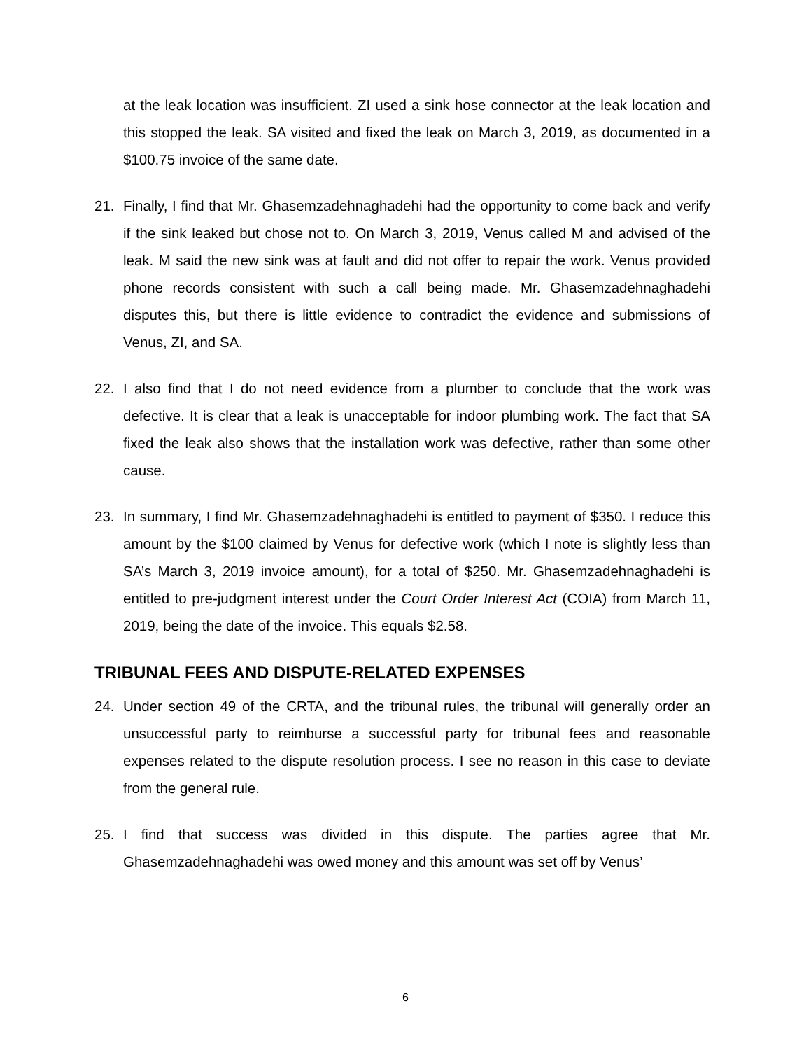at the leak location was insufficient. ZI used a sink hose connector at the leak location and this stopped the leak. SA visited and fixed the leak on March 3, 2019, as documented in a $100.75 invoice of the same date.
21. Finally, I find that Mr. Ghasemzadehnaghadehi had the opportunity to come back and verify if the sink leaked but chose not to. On March 3, 2019, Venus called M and advised of the leak. M said the new sink was at fault and did not offer to repair the work. Venus provided phone records consistent with such a call being made. Mr. Ghasemzadehnaghadehi disputes this, but there is little evidence to contradict the evidence and submissions of Venus, ZI, and SA.
22. I also find that I do not need evidence from a plumber to conclude that the work was defective. It is clear that a leak is unacceptable for indoor plumbing work. The fact that SA fixed the leak also shows that the installation work was defective, rather than some other cause.
23. In summary, I find Mr. Ghasemzadehnaghadehi is entitled to payment of $350. I reduce this amount by the $100 claimed by Venus for defective work (which I note is slightly less than SA’s March 3, 2019 invoice amount), for a total of $250. Mr. Ghasemzadehnaghadehi is entitled to pre-judgment interest under the Court Order Interest Act (COIA) from March 11, 2019, being the date of the invoice. This equals $2.58.
TRIBUNAL FEES AND DISPUTE-RELATED EXPENSES
24. Under section 49 of the CRTA, and the tribunal rules, the tribunal will generally order an unsuccessful party to reimburse a successful party for tribunal fees and reasonable expenses related to the dispute resolution process. I see no reason in this case to deviate from the general rule.
25. I find that success was divided in this dispute. The parties agree that Mr. Ghasemzadehnaghadehi was owed money and this amount was set off by Venus’
6